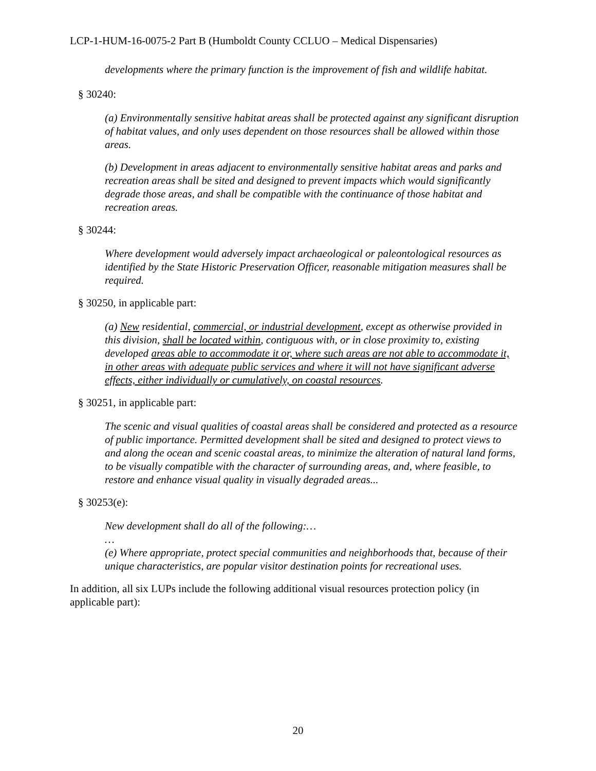LCP-1-HUM-16-0075-2 Part B (Humboldt County CCLUO – Medical Dispensaries)
developments where the primary function is the improvement of fish and wildlife habitat.
§ 30240:
(a) Environmentally sensitive habitat areas shall be protected against any significant disruption of habitat values, and only uses dependent on those resources shall be allowed within those areas.
(b) Development in areas adjacent to environmentally sensitive habitat areas and parks and recreation areas shall be sited and designed to prevent impacts which would significantly degrade those areas, and shall be compatible with the continuance of those habitat and recreation areas.
§ 30244:
Where development would adversely impact archaeological or paleontological resources as identified by the State Historic Preservation Officer, reasonable mitigation measures shall be required.
§ 30250, in applicable part:
(a) New residential, commercial, or industrial development, except as otherwise provided in this division, shall be located within, contiguous with, or in close proximity to, existing developed areas able to accommodate it or, where such areas are not able to accommodate it, in other areas with adequate public services and where it will not have significant adverse effects, either individually or cumulatively, on coastal resources.
§ 30251, in applicable part:
The scenic and visual qualities of coastal areas shall be considered and protected as a resource of public importance. Permitted development shall be sited and designed to protect views to and along the ocean and scenic coastal areas, to minimize the alteration of natural land forms, to be visually compatible with the character of surrounding areas, and, where feasible, to restore and enhance visual quality in visually degraded areas...
§ 30253(e):
New development shall do all of the following:…
…
(e) Where appropriate, protect special communities and neighborhoods that, because of their unique characteristics, are popular visitor destination points for recreational uses.
In addition, all six LUPs include the following additional visual resources protection policy (in applicable part):
20